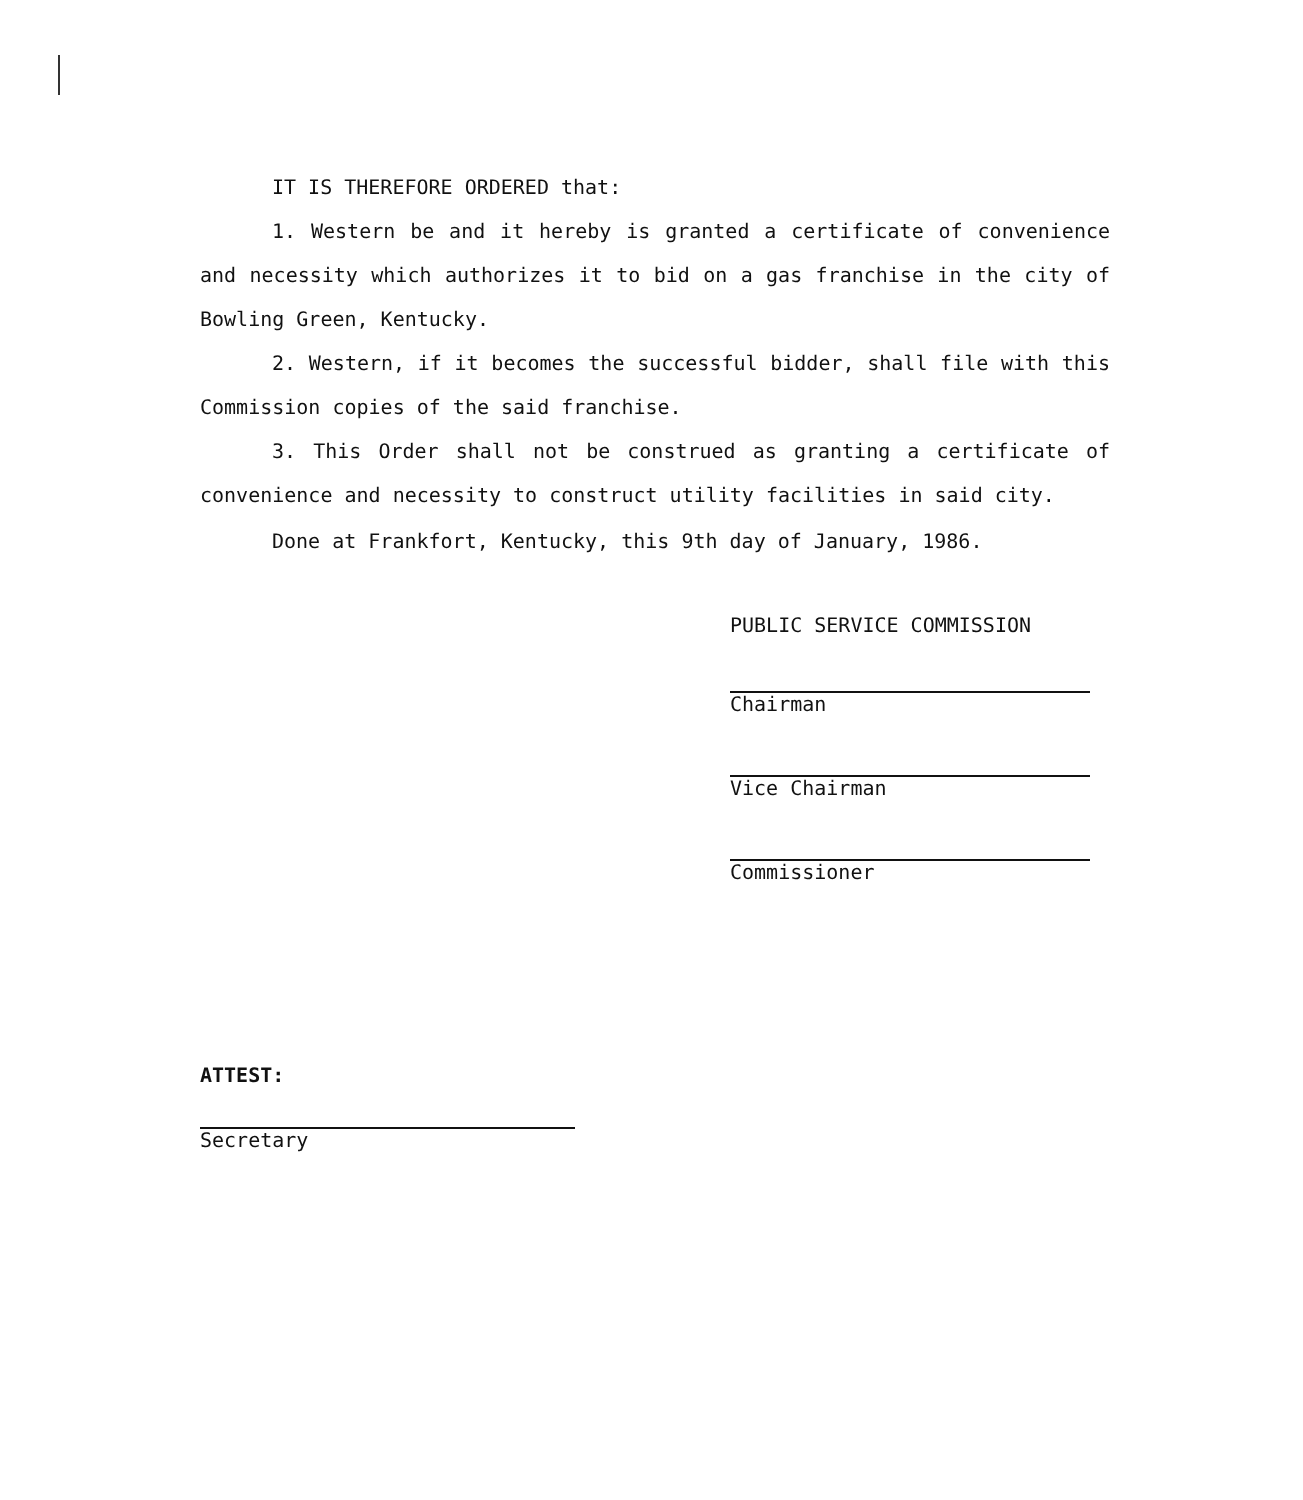IT IS THEREFORE ORDERED that:
1. Western be and it hereby is granted a certificate of convenience and necessity which authorizes it to bid on a gas franchise in the city of Bowling Green, Kentucky.
2. Western, if it becomes the successful bidder, shall file with this Commission copies of the said franchise.
3. This Order shall not be construed as granting a certificate of convenience and necessity to construct utility facilities in said city.
Done at Frankfort, Kentucky, this 9th day of January, 1986.
PUBLIC SERVICE COMMISSION
Chairman
Vice Chairman
Commissioner
ATTEST:
Secretary